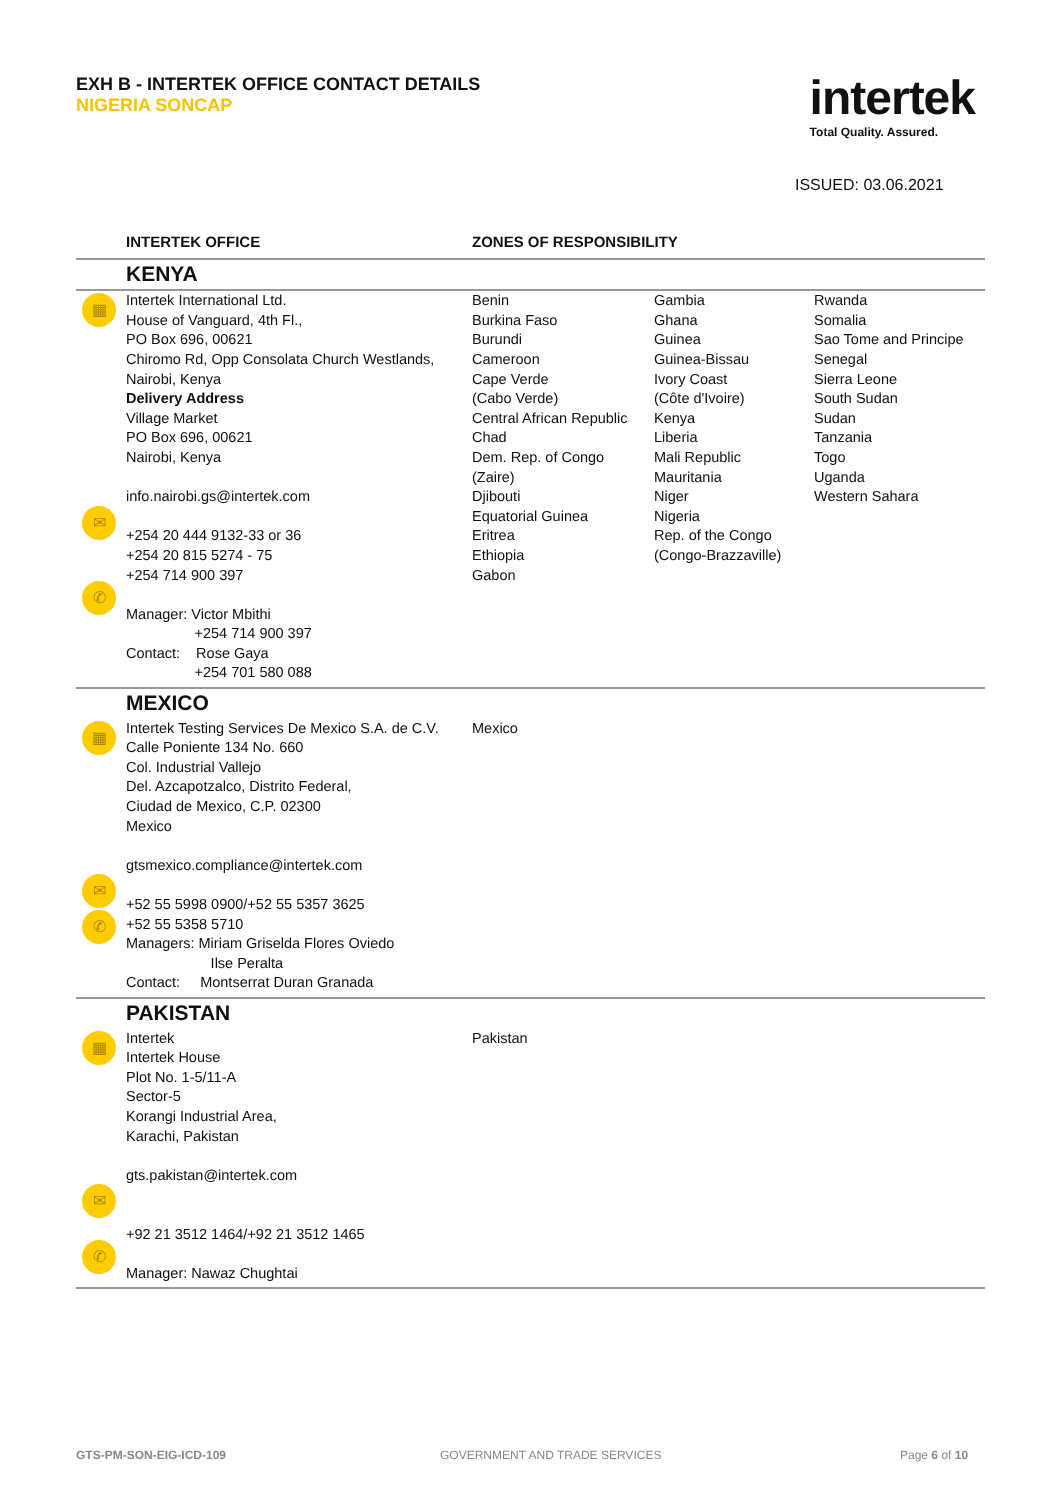EXH B - INTERTEK OFFICE CONTACT DETAILS
NIGERIA SONCAP
intertek
Total Quality. Assured.
ISSUED: 03.06.2021
| | INTERTEK OFFICE | ZONES OF RESPONSIBILITY | | |
| --- | --- | --- | --- | --- |
| | KENYA | | | |
| ▦ ✉ ✆ | Intertek International Ltd. House of Vanguard, 4th Fl., PO Box 696, 00621 Chiromo Rd, Opp Consolata Church Westlands, Nairobi, Kenya Delivery Address Village Market PO Box 696, 00621 Nairobi, Kenya info.nairobi.gs@intertek.com +254 20 444 9132-33 or 36 +254 20 815 5274 - 75 +254 714 900 397 Manager: Victor Mbithi +254 714 900 397 Contact: Rose Gaya +254 701 580 088 | Benin Burkina Faso Burundi Cameroon Cape Verde (Cabo Verde) Central African Republic Chad Dem. Rep. of Congo (Zaire) Djibouti Equatorial Guinea Eritrea Ethiopia Gabon | Gambia Ghana Guinea Guinea-Bissau Ivory Coast (Côte d'Ivoire) Kenya Liberia Mali Republic Mauritania Niger Nigeria Rep. of the Congo (Congo-Brazzaville) | Rwanda Somalia Sao Tome and Principe Senegal Sierra Leone South Sudan Sudan Tanzania Togo Uganda Western Sahara |
| | MEXICO | | | |
| ▦ ✉ ✆ | Intertek Testing Services De Mexico S.A. de C.V. Calle Poniente 134 No. 660 Col. Industrial Vallejo Del. Azcapotzalco, Distrito Federal, Ciudad de Mexico, C.P. 02300 Mexico gtsmexico.compliance@intertek.com +52 55 5998 0900/+52 55 5357 3625 +52 55 5358 5710 Managers: Miriam Griselda Flores Oviedo Ilse Peralta Contact: Montserrat Duran Granada | Mexico | | |
| | PAKISTAN | | | |
| ▦ ✉ ✆ | Intertek Intertek House Plot No. 1-5/11-A Sector-5 Korangi Industrial Area, Karachi, Pakistan gts.pakistan@intertek.com +92 21 3512 1464/+92 21 3512 1465 Manager: Nawaz Chughtai | Pakistan | | |
GTS-PM-SON-EIG-ICD-109 GOVERNMENT AND TRADE SERVICES Page 6 of 10